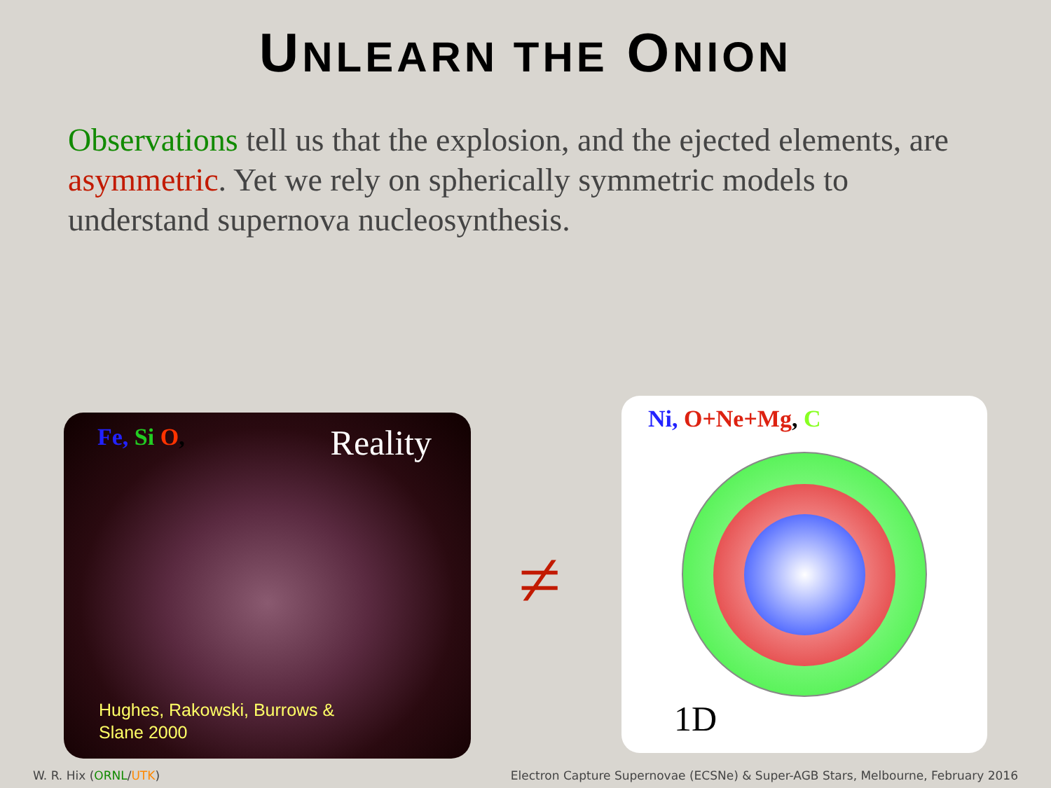UNLEARN THE ONION
Observations tell us that the explosion, and the ejected elements, are asymmetric. Yet we rely on spherically symmetric models to understand supernova nucleosynthesis.
Fe, Si O, Reality
Hughes, Rakowski, Burrows &
Slane 2000
≠
Ni, O+Ne+Mg, C
1D
W. R. Hix (ORNL/UTK) Electron Capture Supernovae (ECSNe) & Super-AGB Stars, Melbourne, February 2016